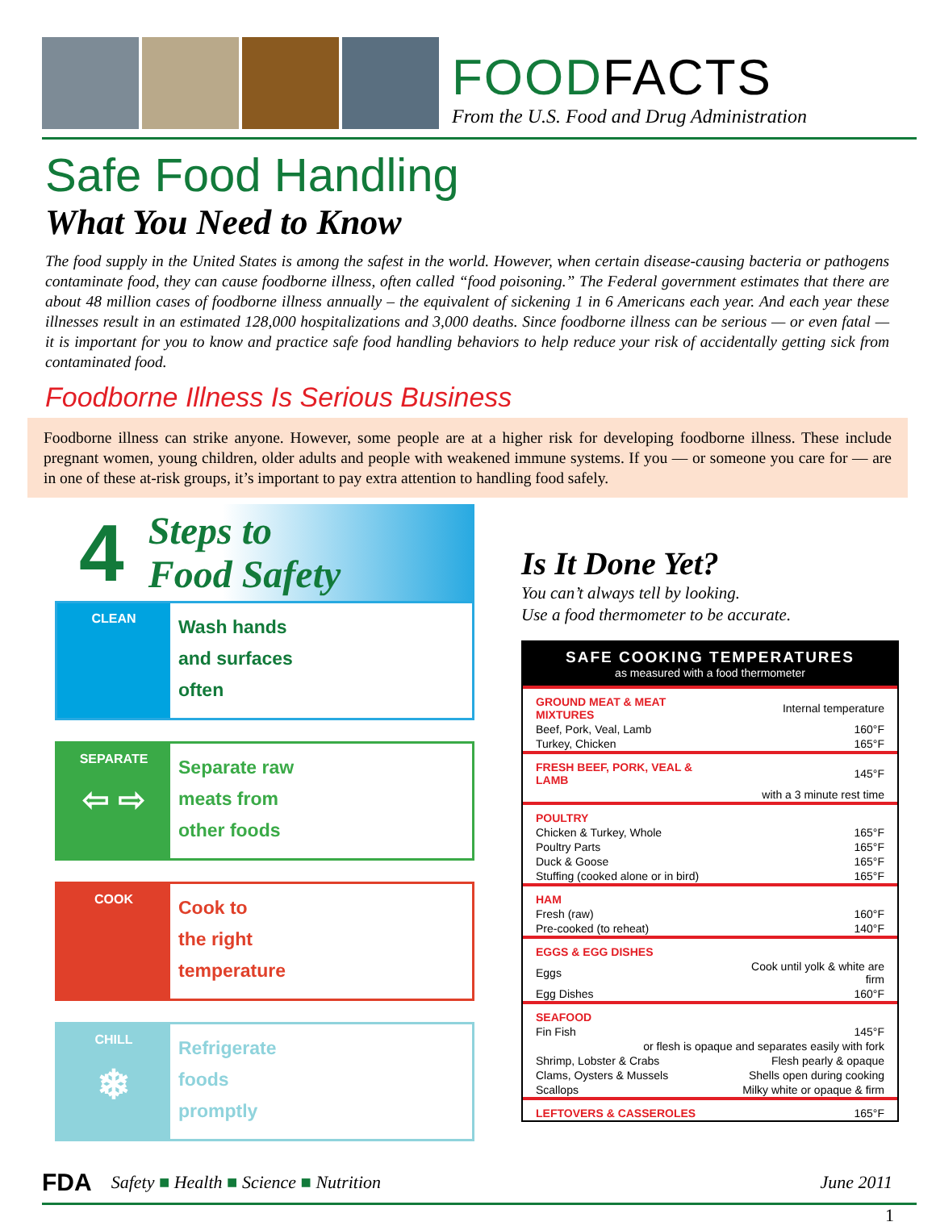FOODFACTS
From the U.S. Food and Drug Administration
Safe Food Handling
What You Need to Know
The food supply in the United States is among the safest in the world. However, when certain disease-causing bacteria or pathogens contaminate food, they can cause foodborne illness, often called “food poisoning.” The Federal government estimates that there are about 48 million cases of foodborne illness annually – the equivalent of sickening 1 in 6 Americans each year. And each year these illnesses result in an estimated 128,000 hospitalizations and 3,000 deaths. Since foodborne illness can be serious — or even fatal — it is important for you to know and practice safe food handling behaviors to help reduce your risk of accidentally getting sick from contaminated food.
Foodborne Illness Is Serious Business
Foodborne illness can strike anyone. However, some people are at a higher risk for developing foodborne illness. These include pregnant women, young children, older adults and people with weakened immune systems. If you — or someone you care for — are in one of these at-risk groups, it’s important to pay extra attention to handling food safely.
4 Steps to
Food Safety
CLEAN
Wash hands
and surfaces
often
SEPARATE
⇦ ⇨
Separate raw
meats from
other foods
COOK
Cook to
the right
temperature
CHILL
❄
Refrigerate
foods
promptly
Is It Done Yet?
You can’t always tell by looking.
Use a food thermometer to be accurate.
SAFE COOKING TEMPERATURES
as measured with a food thermometer
| GROUND MEAT & MEAT MIXTURES | Internal temperature |
| Beef, Pork, Veal, Lamb | 160°F |
| Turkey, Chicken | 165°F |
| FRESH BEEF, PORK, VEAL & LAMB | 145°F |
| | with a 3 minute rest time |
| POULTRY | |
| Chicken & Turkey, Whole | 165°F |
| Poultry Parts | 165°F |
| Duck & Goose | 165°F |
| Stuffing (cooked alone or in bird) | 165°F |
| HAM | |
| Fresh (raw) | 160°F |
| Pre-cooked (to reheat) | 140°F |
| EGGS & EGG DISHES | |
| Eggs | Cook until yolk & white are firm |
| Egg Dishes | 160°F |
| SEAFOOD | |
| Fin Fish | 145°F |
| or flesh is opaque and separates easily with fork | |
| Shrimp, Lobster & Crabs | Flesh pearly & opaque |
| Clams, Oysters & Mussels | Shells open during cooking |
| Scallops | Milky white or opaque & firm |
| LEFTOVERS & CASSEROLES | 165°F |
FDA Safety ■ Health ■ Science ■ Nutrition June 2011
1